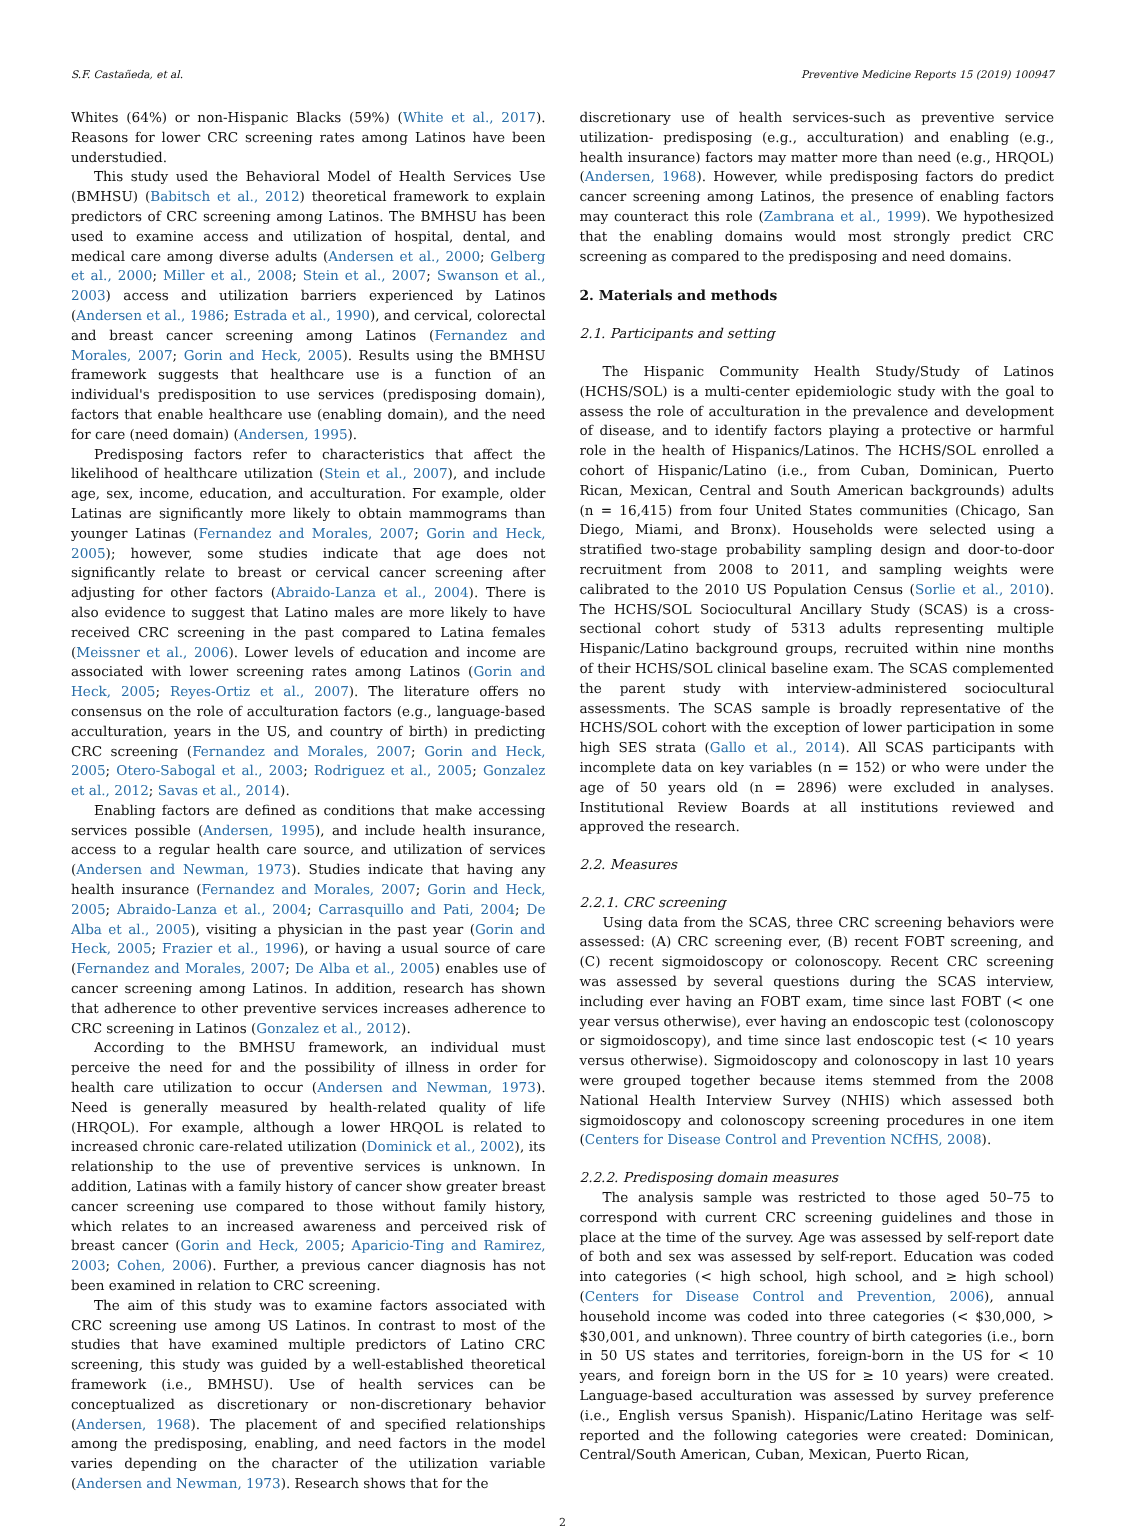S.F. Castañeda, et al. Preventive Medicine Reports 15 (2019) 100947
Whites (64%) or non-Hispanic Blacks (59%) (White et al., 2017). Reasons for lower CRC screening rates among Latinos have been understudied.
This study used the Behavioral Model of Health Services Use (BMHSU) (Babitsch et al., 2012) theoretical framework to explain predictors of CRC screening among Latinos. The BMHSU has been used to examine access and utilization of hospital, dental, and medical care among diverse adults (Andersen et al., 2000; Gelberg et al., 2000; Miller et al., 2008; Stein et al., 2007; Swanson et al., 2003) access and utilization barriers experienced by Latinos (Andersen et al., 1986; Estrada et al., 1990), and cervical, colorectal and breast cancer screening among Latinos (Fernandez and Morales, 2007; Gorin and Heck, 2005). Results using the BMHSU framework suggests that healthcare use is a function of an individual's predisposition to use services (predisposing domain), factors that enable healthcare use (enabling domain), and the need for care (need domain) (Andersen, 1995).
Predisposing factors refer to characteristics that affect the likelihood of healthcare utilization (Stein et al., 2007), and include age, sex, income, education, and acculturation. For example, older Latinas are significantly more likely to obtain mammograms than younger Latinas (Fernandez and Morales, 2007; Gorin and Heck, 2005); however, some studies indicate that age does not significantly relate to breast or cervical cancer screening after adjusting for other factors (Abraido-Lanza et al., 2004). There is also evidence to suggest that Latino males are more likely to have received CRC screening in the past compared to Latina females (Meissner et al., 2006). Lower levels of education and income are associated with lower screening rates among Latinos (Gorin and Heck, 2005; Reyes-Ortiz et al., 2007). The literature offers no consensus on the role of acculturation factors (e.g., language-based acculturation, years in the US, and country of birth) in predicting CRC screening (Fernandez and Morales, 2007; Gorin and Heck, 2005; Otero-Sabogal et al., 2003; Rodriguez et al., 2005; Gonzalez et al., 2012; Savas et al., 2014).
Enabling factors are defined as conditions that make accessing services possible (Andersen, 1995), and include health insurance, access to a regular health care source, and utilization of services (Andersen and Newman, 1973). Studies indicate that having any health insurance (Fernandez and Morales, 2007; Gorin and Heck, 2005; Abraido-Lanza et al., 2004; Carrasquillo and Pati, 2004; De Alba et al., 2005), visiting a physician in the past year (Gorin and Heck, 2005; Frazier et al., 1996), or having a usual source of care (Fernandez and Morales, 2007; De Alba et al., 2005) enables use of cancer screening among Latinos. In addition, research has shown that adherence to other preventive services increases adherence to CRC screening in Latinos (Gonzalez et al., 2012).
According to the BMHSU framework, an individual must perceive the need for and the possibility of illness in order for health care utilization to occur (Andersen and Newman, 1973). Need is generally measured by health-related quality of life (HRQOL). For example, although a lower HRQOL is related to increased chronic care-related utilization (Dominick et al., 2002), its relationship to the use of preventive services is unknown. In addition, Latinas with a family history of cancer show greater breast cancer screening use compared to those without family history, which relates to an increased awareness and perceived risk of breast cancer (Gorin and Heck, 2005; Aparicio-Ting and Ramirez, 2003; Cohen, 2006). Further, a previous cancer diagnosis has not been examined in relation to CRC screening.
The aim of this study was to examine factors associated with CRC screening use among US Latinos. In contrast to most of the studies that have examined multiple predictors of Latino CRC screening, this study was guided by a well-established theoretical framework (i.e., BMHSU). Use of health services can be conceptualized as discretionary or non-discretionary behavior (Andersen, 1968). The placement of and specified relationships among the predisposing, enabling, and need factors in the model varies depending on the character of the utilization variable (Andersen and Newman, 1973). Research shows that for the
discretionary use of health services-such as preventive service utilization- predisposing (e.g., acculturation) and enabling (e.g., health insurance) factors may matter more than need (e.g., HRQOL) (Andersen, 1968). However, while predisposing factors do predict cancer screening among Latinos, the presence of enabling factors may counteract this role (Zambrana et al., 1999). We hypothesized that the enabling domains would most strongly predict CRC screening as compared to the predisposing and need domains.
2. Materials and methods
2.1. Participants and setting
The Hispanic Community Health Study/Study of Latinos (HCHS/SOL) is a multi-center epidemiologic study with the goal to assess the role of acculturation in the prevalence and development of disease, and to identify factors playing a protective or harmful role in the health of Hispanics/Latinos. The HCHS/SOL enrolled a cohort of Hispanic/Latino (i.e., from Cuban, Dominican, Puerto Rican, Mexican, Central and South American backgrounds) adults (n = 16,415) from four United States communities (Chicago, San Diego, Miami, and Bronx). Households were selected using a stratified two-stage probability sampling design and door-to-door recruitment from 2008 to 2011, and sampling weights were calibrated to the 2010 US Population Census (Sorlie et al., 2010). The HCHS/SOL Sociocultural Ancillary Study (SCAS) is a cross-sectional cohort study of 5313 adults representing multiple Hispanic/Latino background groups, recruited within nine months of their HCHS/SOL clinical baseline exam. The SCAS complemented the parent study with interview-administered sociocultural assessments. The SCAS sample is broadly representative of the HCHS/SOL cohort with the exception of lower participation in some high SES strata (Gallo et al., 2014). All SCAS participants with incomplete data on key variables (n = 152) or who were under the age of 50 years old (n = 2896) were excluded in analyses. Institutional Review Boards at all institutions reviewed and approved the research.
2.2. Measures
2.2.1. CRC screening
Using data from the SCAS, three CRC screening behaviors were assessed: (A) CRC screening ever, (B) recent FOBT screening, and (C) recent sigmoidoscopy or colonoscopy. Recent CRC screening was assessed by several questions during the SCAS interview, including ever having an FOBT exam, time since last FOBT (< one year versus otherwise), ever having an endoscopic test (colonoscopy or sigmoidoscopy), and time since last endoscopic test (< 10 years versus otherwise). Sigmoidoscopy and colonoscopy in last 10 years were grouped together because items stemmed from the 2008 National Health Interview Survey (NHIS) which assessed both sigmoidoscopy and colonoscopy screening procedures in one item (Centers for Disease Control and Prevention NCfHS, 2008).
2.2.2. Predisposing domain measures
The analysis sample was restricted to those aged 50–75 to correspond with current CRC screening guidelines and those in place at the time of the survey. Age was assessed by self-report date of both and sex was assessed by self-report. Education was coded into categories (< high school, high school, and ≥ high school) (Centers for Disease Control and Prevention, 2006), annual household income was coded into three categories (< $30,000, > $30,001, and unknown). Three country of birth categories (i.e., born in 50 US states and territories, foreign-born in the US for < 10 years, and foreign born in the US for ≥ 10 years) were created. Language-based acculturation was assessed by survey preference (i.e., English versus Spanish). Hispanic/Latino Heritage was self-reported and the following categories were created: Dominican, Central/South American, Cuban, Mexican, Puerto Rican,
2